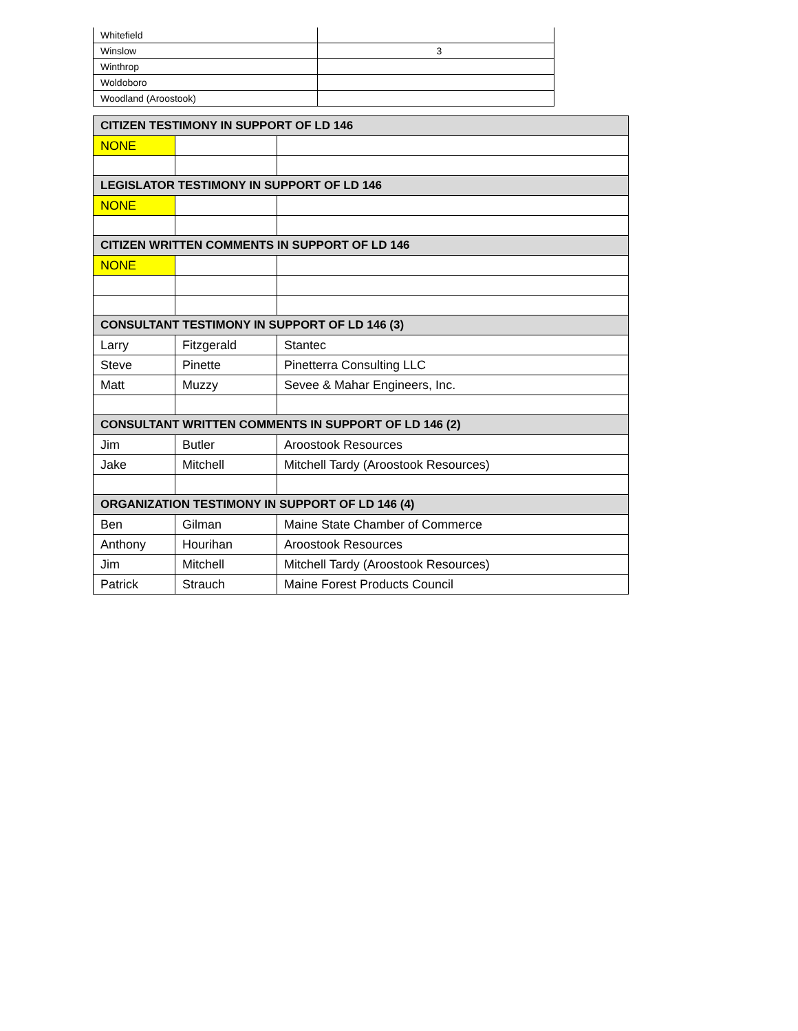| Whitefield | |
| Winslow | 3 |
| Winthrop | |
| Woldoboro | |
| Woodland (Aroostook) | |
| CITIZEN TESTIMONY IN SUPPORT OF LD 146 | | |
| NONE | | |
| LEGISLATOR TESTIMONY IN SUPPORT OF LD 146 | | |
| NONE | | |
| CITIZEN WRITTEN COMMENTS IN SUPPORT OF LD 146 | | |
| NONE | | |
| CONSULTANT TESTIMONY IN SUPPORT OF LD 146 (3) | | |
| Larry | Fitzgerald | Stantec |
| Steve | Pinette | Pinetterra Consulting LLC |
| Matt | Muzzy | Sevee & Mahar Engineers, Inc. |
| CONSULTANT WRITTEN COMMENTS IN SUPPORT OF LD 146 (2) | | |
| Jim | Butler | Aroostook Resources |
| Jake | Mitchell | Mitchell Tardy (Aroostook Resources) |
| ORGANIZATION TESTIMONY IN SUPPORT OF LD 146 (4) | | |
| Ben | Gilman | Maine State Chamber of Commerce |
| Anthony | Hourihan | Aroostook Resources |
| Jim | Mitchell | Mitchell Tardy (Aroostook Resources) |
| Patrick | Strauch | Maine Forest Products Council |